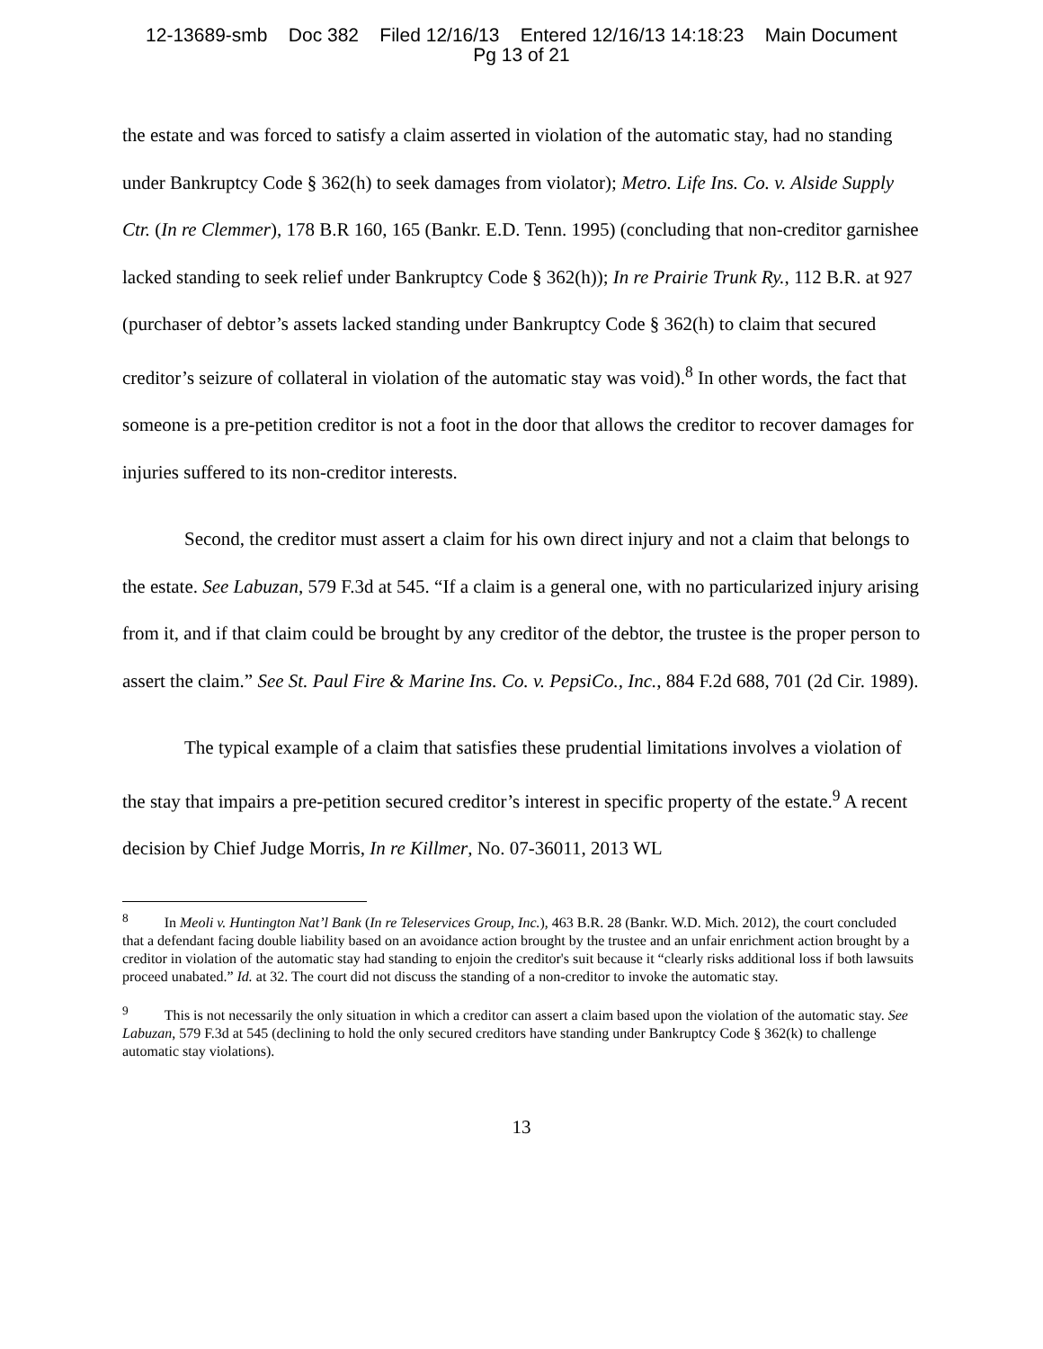12-13689-smb Doc 382 Filed 12/16/13 Entered 12/16/13 14:18:23 Main Document
Pg 13 of 21
the estate and was forced to satisfy a claim asserted in violation of the automatic stay, had no standing under Bankruptcy Code § 362(h) to seek damages from violator); Metro. Life Ins. Co. v. Alside Supply Ctr. (In re Clemmer), 178 B.R 160, 165 (Bankr. E.D. Tenn. 1995) (concluding that non-creditor garnishee lacked standing to seek relief under Bankruptcy Code § 362(h)); In re Prairie Trunk Ry., 112 B.R. at 927 (purchaser of debtor’s assets lacked standing under Bankruptcy Code § 362(h) to claim that secured creditor’s seizure of collateral in violation of the automatic stay was void).<sup>8</sup> In other words, the fact that someone is a pre-petition creditor is not a foot in the door that allows the creditor to recover damages for injuries suffered to its non-creditor interests.
Second, the creditor must assert a claim for his own direct injury and not a claim that belongs to the estate. See Labuzan, 579 F.3d at 545. “If a claim is a general one, with no particularized injury arising from it, and if that claim could be brought by any creditor of the debtor, the trustee is the proper person to assert the claim.” See St. Paul Fire & Marine Ins. Co. v. PepsiCo., Inc., 884 F.2d 688, 701 (2d Cir. 1989).
The typical example of a claim that satisfies these prudential limitations involves a violation of the stay that impairs a pre-petition secured creditor’s interest in specific property of the estate.<sup>9</sup> A recent decision by Chief Judge Morris, In re Killmer, No. 07-36011, 2013 WL
<sup>8</sup> In Meoli v. Huntington Nat’l Bank (In re Teleservices Group, Inc.), 463 B.R. 28 (Bankr. W.D. Mich. 2012), the court concluded that a defendant facing double liability based on an avoidance action brought by the trustee and an unfair enrichment action brought by a creditor in violation of the automatic stay had standing to enjoin the creditor's suit because it “clearly risks additional loss if both lawsuits proceed unabated.” Id. at 32. The court did not discuss the standing of a non-creditor to invoke the automatic stay.
<sup>9</sup> This is not necessarily the only situation in which a creditor can assert a claim based upon the violation of the automatic stay. See Labuzan, 579 F.3d at 545 (declining to hold the only secured creditors have standing under Bankruptcy Code § 362(k) to challenge automatic stay violations).
13